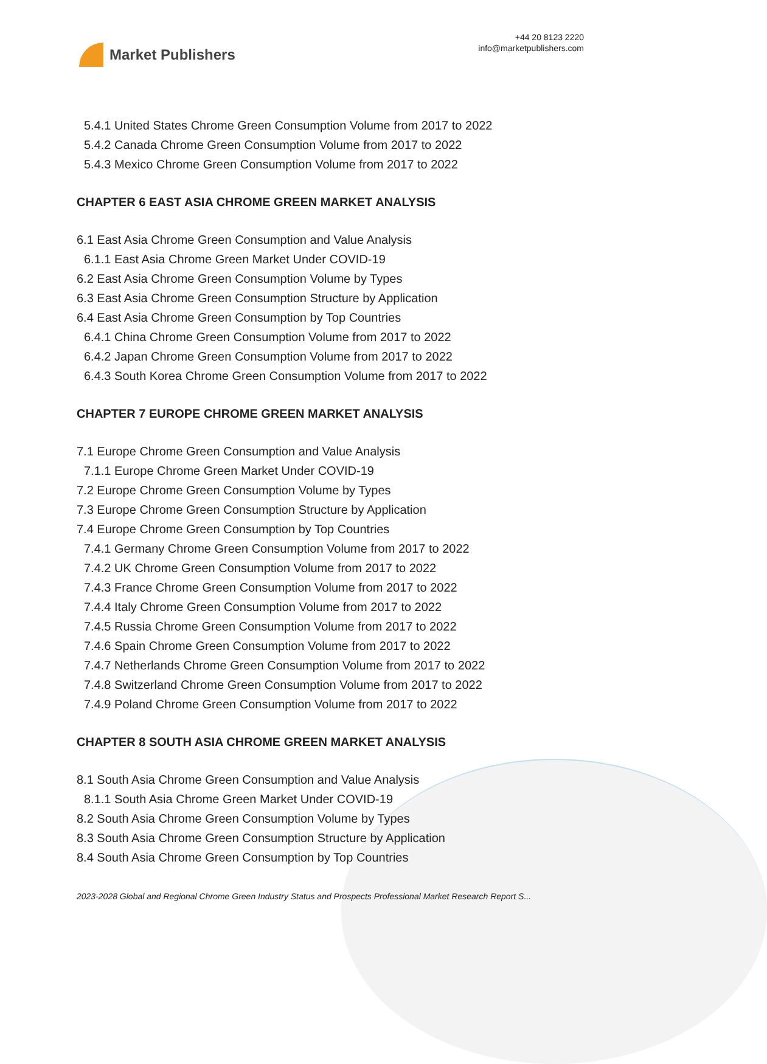Market Publishers
+44 20 8123 2220
info@marketpublishers.com
5.4.1 United States Chrome Green Consumption Volume from 2017 to 2022
5.4.2 Canada Chrome Green Consumption Volume from 2017 to 2022
5.4.3 Mexico Chrome Green Consumption Volume from 2017 to 2022
CHAPTER 6 EAST ASIA CHROME GREEN MARKET ANALYSIS
6.1 East Asia Chrome Green Consumption and Value Analysis
6.1.1 East Asia Chrome Green Market Under COVID-19
6.2 East Asia Chrome Green Consumption Volume by Types
6.3 East Asia Chrome Green Consumption Structure by Application
6.4 East Asia Chrome Green Consumption by Top Countries
6.4.1 China Chrome Green Consumption Volume from 2017 to 2022
6.4.2 Japan Chrome Green Consumption Volume from 2017 to 2022
6.4.3 South Korea Chrome Green Consumption Volume from 2017 to 2022
CHAPTER 7 EUROPE CHROME GREEN MARKET ANALYSIS
7.1 Europe Chrome Green Consumption and Value Analysis
7.1.1 Europe Chrome Green Market Under COVID-19
7.2 Europe Chrome Green Consumption Volume by Types
7.3 Europe Chrome Green Consumption Structure by Application
7.4 Europe Chrome Green Consumption by Top Countries
7.4.1 Germany Chrome Green Consumption Volume from 2017 to 2022
7.4.2 UK Chrome Green Consumption Volume from 2017 to 2022
7.4.3 France Chrome Green Consumption Volume from 2017 to 2022
7.4.4 Italy Chrome Green Consumption Volume from 2017 to 2022
7.4.5 Russia Chrome Green Consumption Volume from 2017 to 2022
7.4.6 Spain Chrome Green Consumption Volume from 2017 to 2022
7.4.7 Netherlands Chrome Green Consumption Volume from 2017 to 2022
7.4.8 Switzerland Chrome Green Consumption Volume from 2017 to 2022
7.4.9 Poland Chrome Green Consumption Volume from 2017 to 2022
CHAPTER 8 SOUTH ASIA CHROME GREEN MARKET ANALYSIS
8.1 South Asia Chrome Green Consumption and Value Analysis
8.1.1 South Asia Chrome Green Market Under COVID-19
8.2 South Asia Chrome Green Consumption Volume by Types
8.3 South Asia Chrome Green Consumption Structure by Application
8.4 South Asia Chrome Green Consumption by Top Countries
2023-2028 Global and Regional Chrome Green Industry Status and Prospects Professional Market Research Report S...